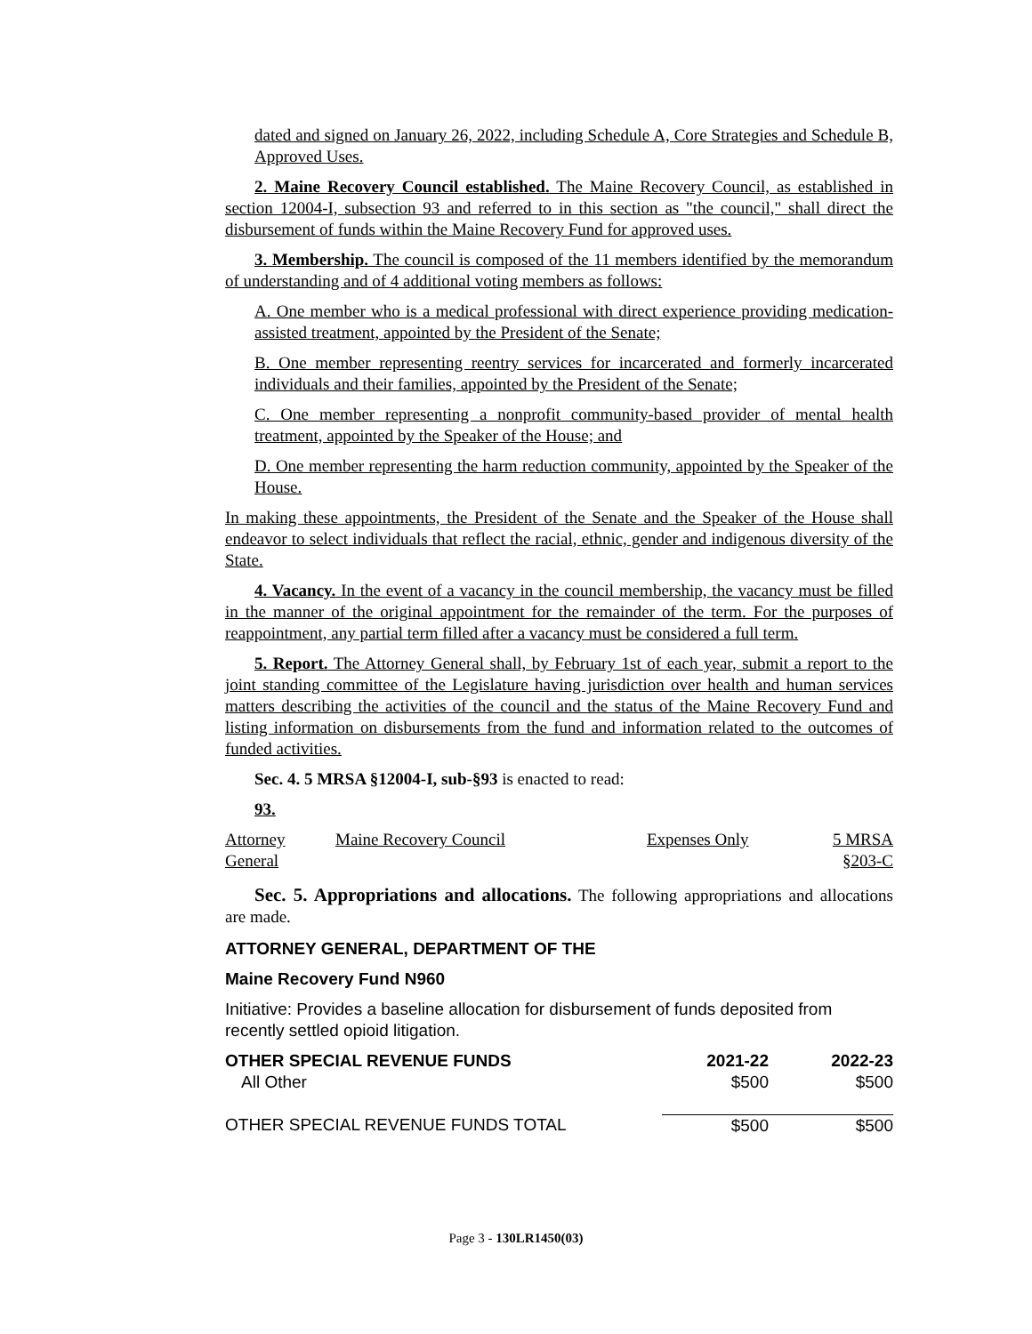dated and signed on January 26, 2022, including Schedule A, Core Strategies and Schedule B, Approved Uses.
2. Maine Recovery Council established. The Maine Recovery Council, as established in section 12004-I, subsection 93 and referred to in this section as "the council," shall direct the disbursement of funds within the Maine Recovery Fund for approved uses.
3. Membership. The council is composed of the 11 members identified by the memorandum of understanding and of 4 additional voting members as follows:
A. One member who is a medical professional with direct experience providing medication-assisted treatment, appointed by the President of the Senate;
B. One member representing reentry services for incarcerated and formerly incarcerated individuals and their families, appointed by the President of the Senate;
C. One member representing a nonprofit community-based provider of mental health treatment, appointed by the Speaker of the House; and
D. One member representing the harm reduction community, appointed by the Speaker of the House.
In making these appointments, the President of the Senate and the Speaker of the House shall endeavor to select individuals that reflect the racial, ethnic, gender and indigenous diversity of the State.
4. Vacancy. In the event of a vacancy in the council membership, the vacancy must be filled in the manner of the original appointment for the remainder of the term. For the purposes of reappointment, any partial term filled after a vacancy must be considered a full term.
5. Report. The Attorney General shall, by February 1st of each year, submit a report to the joint standing committee of the Legislature having jurisdiction over health and human services matters describing the activities of the council and the status of the Maine Recovery Fund and listing information on disbursements from the fund and information related to the outcomes of funded activities.
Sec. 4. 5 MRSA §12004-I, sub-§93 is enacted to read:
93.
| Attorney General | Maine Recovery Council | Expenses Only | 5 MRSA §203-C |
Sec. 5. Appropriations and allocations. The following appropriations and allocations are made.
ATTORNEY GENERAL, DEPARTMENT OF THE
Maine Recovery Fund N960
Initiative: Provides a baseline allocation for disbursement of funds deposited from recently settled opioid litigation.
| OTHER SPECIAL REVENUE FUNDS | 2021-22 | 2022-23 |
| --- | --- | --- |
| All Other | $500 | $500 |
| OTHER SPECIAL REVENUE FUNDS TOTAL | $500 | $500 |
Page 3 - 130LR1450(03)